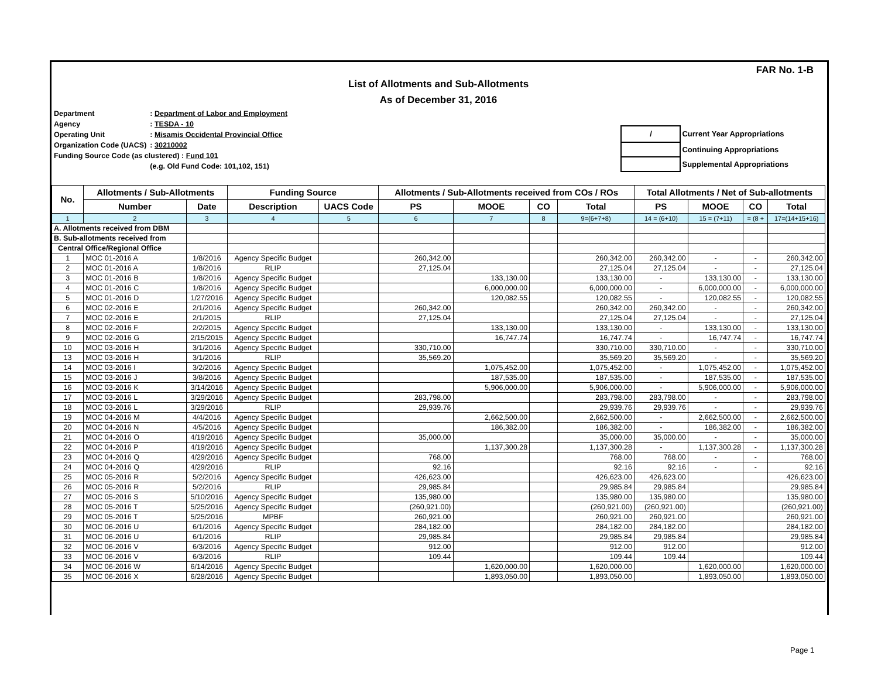FAR No. 1-B
List of Allotments and Sub-Allotments
As of December 31, 2016
| Department | : Department of Labor and Employment |
| Agency | : TESDA - 10 |
| Operating Unit | : Misamis Occidental Provincial Office |
| Organization Code (UACS) | : 30210002 |
| Funding Source Code (as clustered) : Fund 101 | |
| | (e.g. Old Fund Code: 101,102, 151) |
| / | Current Year Appropriations |
| | Continuing Appropriations |
| | Supplemental Appropriations |
| No. | Allotments / Sub-Allotments | | Funding Source | | Allotments / Sub-Allotments received from COs / ROs | | | | Total Allotments / Net of Sub-allotments | | | |
| --- | --- | --- | --- | --- | --- | --- | --- | --- | --- | --- | --- | --- |
| | Number | Date | Description | UACS Code | PS | MOOE | CO | Total | PS | MOOE | CO | Total |
| 1 | 2 | 3 | 4 | 5 | 6 | 7 | 8 | 9=(6+7+8) | 14 = (6+10) | 15 = (7+11) | = (8 + | 17=(14+15+16) |
| A. Allotments received from DBM | | | | | | | | | | | | |
| B. Sub-allotments received from | | | | | | | | | | | | |
| Central Office/Regional Office | | | | | | | | | | | | |
| 1 | MOC 01-2016 A | 1/8/2016 | Agency Specific Budget | | 260,342.00 | | | 260,342.00 | 260,342.00 | - | - | 260,342.00 |
| 2 | MOC 01-2016 A | 1/8/2016 | RLIP | | 27,125.04 | | | 27,125.04 | 27,125.04 | - | - | 27,125.04 |
| 3 | MOC 01-2016 B | 1/8/2016 | Agency Specific Budget | | | 133,130.00 | | 133,130.00 | - | 133,130.00 | - | 133,130.00 |
| 4 | MOC 01-2016 C | 1/8/2016 | Agency Specific Budget | | | 6,000,000.00 | | 6,000,000.00 | - | 6,000,000.00 | - | 6,000,000.00 |
| 5 | MOC 01-2016 D | 1/27/2016 | Agency Specific Budget | | | 120,082.55 | | 120,082.55 | - | 120,082.55 | - | 120,082.55 |
| 6 | MOC 02-2016 E | 2/1/2016 | Agency Specific Budget | | 260,342.00 | | | 260,342.00 | 260,342.00 | - | - | 260,342.00 |
| 7 | MOC 02-2016 E | 2/1/2015 | RLIP | | 27,125.04 | | | 27,125.04 | 27,125.04 | - | - | 27,125.04 |
| 8 | MOC 02-2016 F | 2/2/2015 | Agency Specific Budget | | | 133,130.00 | | 133,130.00 | - | 133,130.00 | - | 133,130.00 |
| 9 | MOC 02-2016 G | 2/15/2015 | Agency Specific Budget | | | 16,747.74 | | 16,747.74 | - | 16,747.74 | - | 16,747.74 |
| 10 | MOC 03-2016 H | 3/1/2016 | Agency Specific Budget | | 330,710.00 | | | 330,710.00 | 330,710.00 | - | - | 330,710.00 |
| 13 | MOC 03-2016 H | 3/1/2016 | RLIP | | 35,569.20 | | | 35,569.20 | 35,569.20 | - | - | 35,569.20 |
| 14 | MOC 03-2016 I | 3/2/2016 | Agency Specific Budget | | | 1,075,452.00 | | 1,075,452.00 | - | 1,075,452.00 | - | 1,075,452.00 |
| 15 | MOC 03-2016 J | 3/8/2016 | Agency Specific Budget | | | 187,535.00 | | 187,535.00 | - | 187,535.00 | - | 187,535.00 |
| 16 | MOC 03-2016 K | 3/14/2016 | Agency Specific Budget | | | 5,906,000.00 | | 5,906,000.00 | - | 5,906,000.00 | - | 5,906,000.00 |
| 17 | MOC 03-2016 L | 3/29/2016 | Agency Specific Budget | | 283,798.00 | | | 283,798.00 | 283,798.00 | - | - | 283,798.00 |
| 18 | MOC 03-2016 L | 3/29/2016 | RLIP | | 29,939.76 | | | 29,939.76 | 29,939.76 | - | - | 29,939.76 |
| 19 | MOC 04-2016 M | 4/4/2016 | Agency Specific Budget | | | 2,662,500.00 | | 2,662,500.00 | - | 2,662,500.00 | - | 2,662,500.00 |
| 20 | MOC 04-2016 N | 4/5/2016 | Agency Specific Budget | | | 186,382.00 | | 186,382.00 | - | 186,382.00 | - | 186,382.00 |
| 21 | MOC 04-2016 O | 4/19/2016 | Agency Specific Budget | | 35,000.00 | | | 35,000.00 | 35,000.00 | - | - | 35,000.00 |
| 22 | MOC 04-2016 P | 4/19/2016 | Agency Specific Budget | | | 1,137,300.28 | | 1,137,300.28 | - | 1,137,300.28 | - | 1,137,300.28 |
| 23 | MOC 04-2016 Q | 4/29/2016 | Agency Specific Budget | | 768.00 | | | 768.00 | 768.00 | - | - | 768.00 |
| 24 | MOC 04-2016 Q | 4/29/2016 | RLIP | | 92.16 | | | 92.16 | 92.16 | - | - | 92.16 |
| 25 | MOC 05-2016 R | 5/2/2016 | Agency Specific Budget | | 426,623.00 | | | 426,623.00 | 426,623.00 | | | 426,623.00 |
| 26 | MOC 05-2016 R | 5/2/2016 | RLIP | | 29,985.84 | | | 29,985.84 | 29,985.84 | | | 29,985.84 |
| 27 | MOC 05-2016 S | 5/10/2016 | Agency Specific Budget | | 135,980.00 | | | 135,980.00 | 135,980.00 | | | 135,980.00 |
| 28 | MOC 05-2016 T | 5/25/2016 | Agency Specific Budget | | (260,921.00) | | | (260,921.00) | (260,921.00) | | | (260,921.00) |
| 29 | MOC 05-2016 T | 5/25/2016 | MPBF | | 260,921.00 | | | 260,921.00 | 260,921.00 | | | 260,921.00 |
| 30 | MOC 06-2016 U | 6/1/2016 | Agency Specific Budget | | 284,182.00 | | | 284,182.00 | 284,182.00 | | | 284,182.00 |
| 31 | MOC 06-2016 U | 6/1/2016 | RLIP | | 29,985.84 | | | 29,985.84 | 29,985.84 | | | 29,985.84 |
| 32 | MOC 06-2016 V | 6/3/2016 | Agency Specific Budget | | 912.00 | | | 912.00 | 912.00 | | | 912.00 |
| 33 | MOC 06-2016 V | 6/3/2016 | RLIP | | 109.44 | | | 109.44 | 109.44 | | | 109.44 |
| 34 | MOC 06-2016 W | 6/14/2016 | Agency Specific Budget | | | 1,620,000.00 | | 1,620,000.00 | | 1,620,000.00 | | 1,620,000.00 |
| 35 | MOC 06-2016 X | 6/28/2016 | Agency Specific Budget | | | 1,893,050.00 | | 1,893,050.00 | | 1,893,050.00 | | 1,893,050.00 |
Page 1